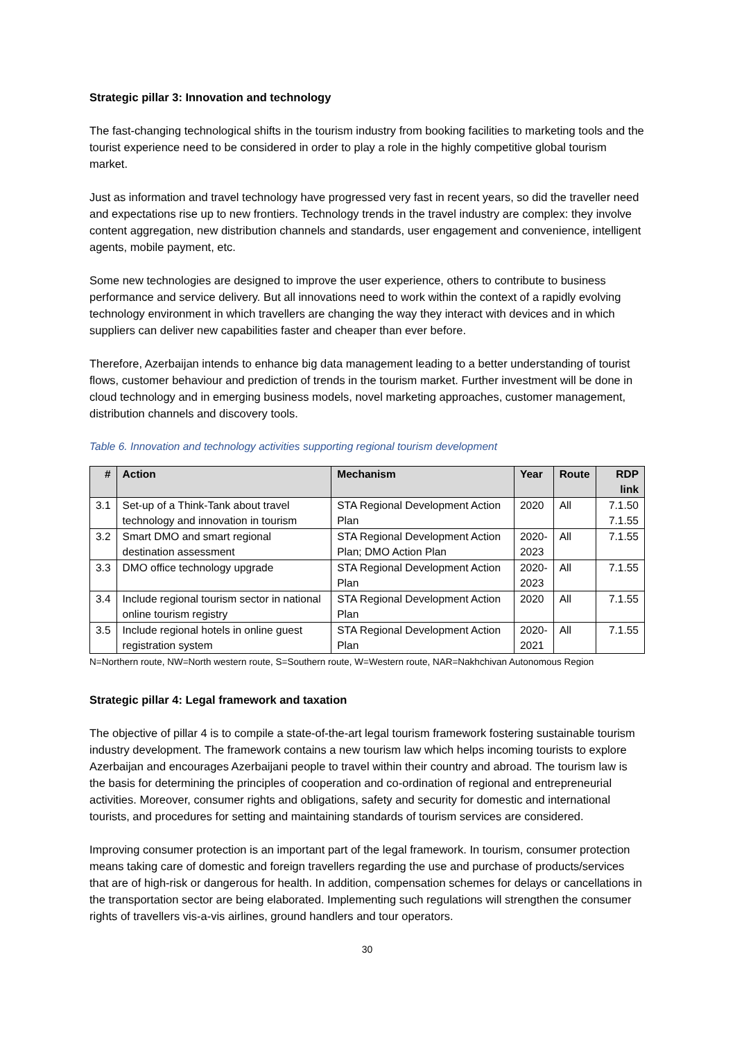Strategic pillar 3: Innovation and technology
The fast-changing technological shifts in the tourism industry from booking facilities to marketing tools and the tourist experience need to be considered in order to play a role in the highly competitive global tourism market.
Just as information and travel technology have progressed very fast in recent years, so did the traveller need and expectations rise up to new frontiers. Technology trends in the travel industry are complex: they involve content aggregation, new distribution channels and standards, user engagement and convenience, intelligent agents, mobile payment, etc.
Some new technologies are designed to improve the user experience, others to contribute to business performance and service delivery. But all innovations need to work within the context of a rapidly evolving technology environment in which travellers are changing the way they interact with devices and in which suppliers can deliver new capabilities faster and cheaper than ever before.
Therefore, Azerbaijan intends to enhance big data management leading to a better understanding of tourist flows, customer behaviour and prediction of trends in the tourism market. Further investment will be done in cloud technology and in emerging business models, novel marketing approaches, customer management, distribution channels and discovery tools.
Table 6. Innovation and technology activities supporting regional tourism development
| # | Action | Mechanism | Year | Route | RDP link |
| --- | --- | --- | --- | --- | --- |
| 3.1 | Set-up of a Think-Tank about travel technology and innovation in tourism | STA Regional Development Action Plan | 2020 | All | 7.1.50 7.1.55 |
| 3.2 | Smart DMO and smart regional destination assessment | STA Regional Development Action Plan; DMO Action Plan | 2020- 2023 | All | 7.1.55 |
| 3.3 | DMO office technology upgrade | STA Regional Development Action Plan | 2020- 2023 | All | 7.1.55 |
| 3.4 | Include regional tourism sector in national online tourism registry | STA Regional Development Action Plan | 2020 | All | 7.1.55 |
| 3.5 | Include regional hotels in online guest registration system | STA Regional Development Action Plan | 2020- 2021 | All | 7.1.55 |
N=Northern route, NW=North western route, S=Southern route, W=Western route, NAR=Nakhchivan Autonomous Region
Strategic pillar 4: Legal framework and taxation
The objective of pillar 4 is to compile a state-of-the-art legal tourism framework fostering sustainable tourism industry development. The framework contains a new tourism law which helps incoming tourists to explore Azerbaijan and encourages Azerbaijani people to travel within their country and abroad. The tourism law is the basis for determining the principles of cooperation and co-ordination of regional and entrepreneurial activities. Moreover, consumer rights and obligations, safety and security for domestic and international tourists, and procedures for setting and maintaining standards of tourism services are considered.
Improving consumer protection is an important part of the legal framework. In tourism, consumer protection means taking care of domestic and foreign travellers regarding the use and purchase of products/services that are of high-risk or dangerous for health. In addition, compensation schemes for delays or cancellations in the transportation sector are being elaborated. Implementing such regulations will strengthen the consumer rights of travellers vis-a-vis airlines, ground handlers and tour operators.
30